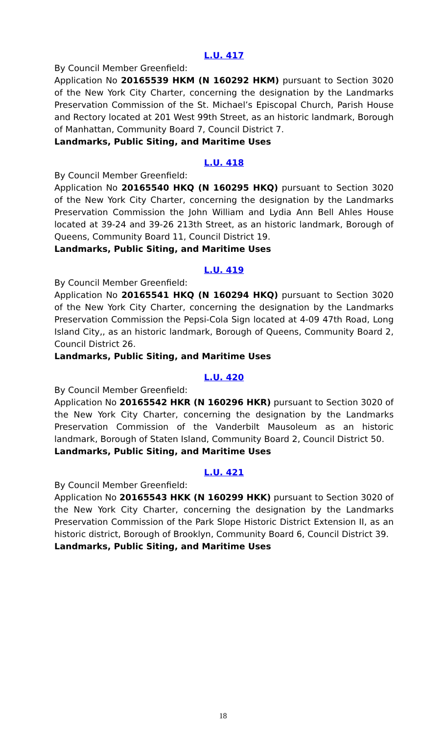L.U. 417
By Council Member Greenfield:
Application No 20165539 HKM (N 160292 HKM) pursuant to Section 3020 of the New York City Charter, concerning the designation by the Landmarks Preservation Commission of the St. Michael’s Episcopal Church, Parish House and Rectory located at 201 West 99th Street, as an historic landmark, Borough of Manhattan, Community Board 7, Council District 7.
Landmarks, Public Siting, and Maritime Uses
L.U. 418
By Council Member Greenfield:
Application No 20165540 HKQ (N 160295 HKQ) pursuant to Section 3020 of the New York City Charter, concerning the designation by the Landmarks Preservation Commission the John William and Lydia Ann Bell Ahles House located at 39-24 and 39-26 213th Street, as an historic landmark, Borough of Queens, Community Board 11, Council District 19.
Landmarks, Public Siting, and Maritime Uses
L.U. 419
By Council Member Greenfield:
Application No 20165541 HKQ (N 160294 HKQ) pursuant to Section 3020 of the New York City Charter, concerning the designation by the Landmarks Preservation Commission the Pepsi-Cola Sign located at 4-09 47th Road, Long Island City,, as an historic landmark, Borough of Queens, Community Board 2, Council District 26.
Landmarks, Public Siting, and Maritime Uses
L.U. 420
By Council Member Greenfield:
Application No 20165542 HKR (N 160296 HKR) pursuant to Section 3020 of the New York City Charter, concerning the designation by the Landmarks Preservation Commission of the Vanderbilt Mausoleum as an historic landmark, Borough of Staten Island, Community Board 2, Council District 50.
Landmarks, Public Siting, and Maritime Uses
L.U. 421
By Council Member Greenfield:
Application No 20165543 HKK (N 160299 HKK) pursuant to Section 3020 of the New York City Charter, concerning the designation by the Landmarks Preservation Commission of the Park Slope Historic District Extension II, as an historic district, Borough of Brooklyn, Community Board 6, Council District 39.
Landmarks, Public Siting, and Maritime Uses
18